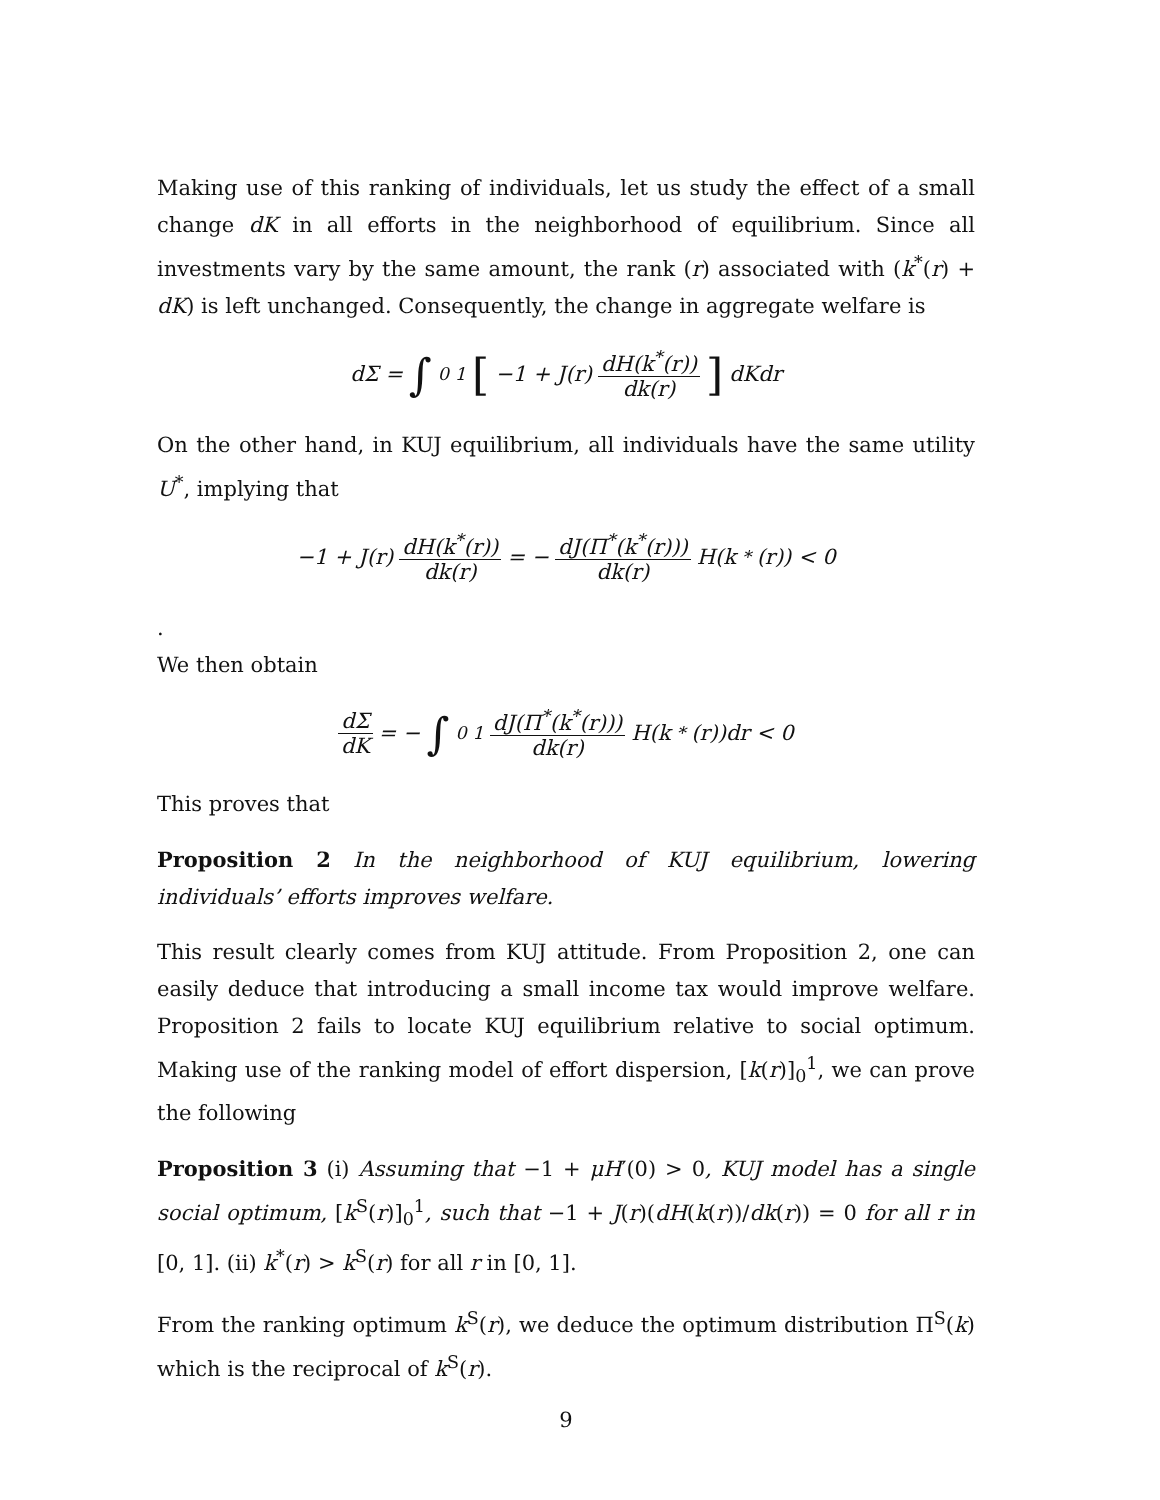Making use of this ranking of individuals, let us study the effect of a small change dK in all efforts in the neighborhood of equilibrium. Since all investments vary by the same amount, the rank (r) associated with (k<sup>*</sup>(r) + dK) is left unchanged. Consequently, the change in aggregate welfare is
dΣ = ∫<sub>0</sub><sup>1</sup> [−1 + J(r) dH(k<sup>*</sup>(r)) dk(r)] dKdr
On the other hand, in KUJ equilibrium, all individuals have the same utility U<sup>*</sup>, implying that
−1 + J(r) dH(k<sup>*</sup>(r)) dk(r) = − dJ(Π<sup>*</sup>(k<sup>*</sup>(r))) dk(r) H(k<sup>*</sup>(r)) < 0
.
We then obtain
dΣ dK = − ∫<sub>0</sub><sup>1</sup> dJ(Π<sup>*</sup>(k<sup>*</sup>(r))) dk(r) H(k<sup>*</sup>(r))dr < 0
This proves that
Proposition 2 In the neighborhood of KUJ equilibrium, lowering individuals’ efforts improves welfare.
This result clearly comes from KUJ attitude. From Proposition 2, one can easily deduce that introducing a small income tax would improve welfare. Proposition 2 fails to locate KUJ equilibrium relative to social optimum. Making use of the ranking model of effort dispersion, [k(r)]<sub>0</sub><sup>1</sup>, we can prove the following
Proposition 3 (i) Assuming that −1 + μH′(0) > 0, KUJ model has a single social optimum, [k<sup>S</sup>(r)]<sub>0</sub><sup>1</sup>, such that −1 + J(r)(dH(k(r))/dk(r)) = 0 for all r in [0, 1]. (ii) k<sup>*</sup>(r) > k<sup>S</sup>(r) for all r in [0, 1].
From the ranking optimum k<sup>S</sup>(r), we deduce the optimum distribution Π<sup>S</sup>(k) which is the reciprocal of k<sup>S</sup>(r).
9